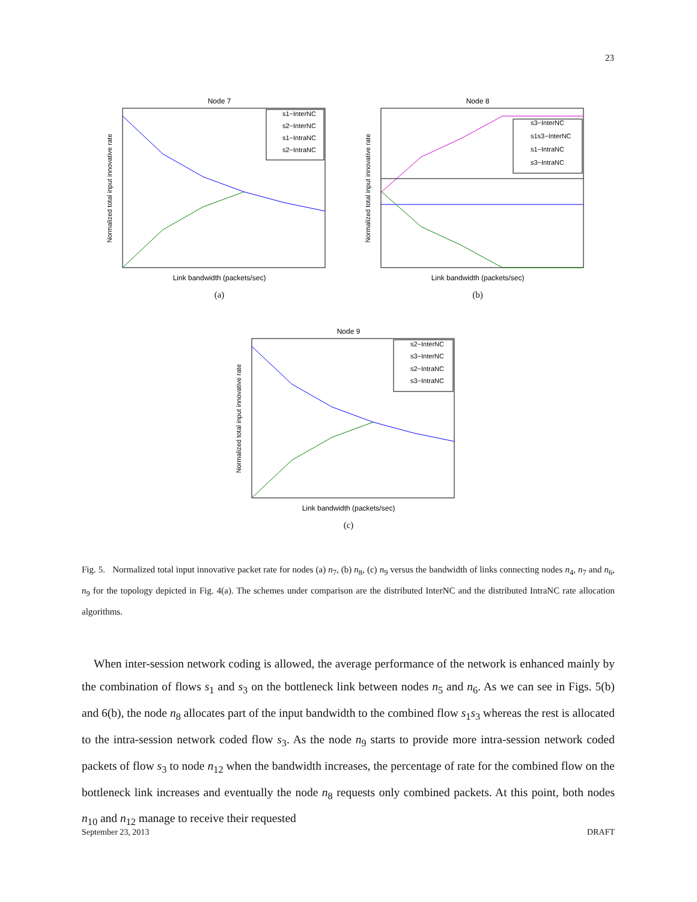23
Node 7
s1−InterNC
s2−InterNC
s1−IntraNC
s2−IntraNC
Link bandwidth (packets/sec)
Normalized total input innovative rate
(a)
Node 8
s3−InterNC
s1s3−InterNC
s1−IntraNC
s3−IntraNC
Link bandwidth (packets/sec)
Normalized total input innovative rate
(b)
Node 9
s2−InterNC
s3−InterNC
s2−IntraNC
s3−IntraNC
Link bandwidth (packets/sec)
Normalized total input innovative rate
(c)
Fig. 5. Normalized total input innovative packet rate for nodes (a) n<sub>7</sub>, (b) n<sub>8</sub>, (c) n<sub>9</sub> versus the bandwidth of links connecting nodes n<sub>4</sub>, n<sub>7</sub> and n<sub>6</sub>, n<sub>9</sub> for the topology depicted in Fig. 4(a). The schemes under comparison are the distributed InterNC and the distributed IntraNC rate allocation algorithms.
When inter-session network coding is allowed, the average performance of the network is enhanced mainly by the combination of flows s<sub>1</sub> and s<sub>3</sub> on the bottleneck link between nodes n<sub>5</sub> and n<sub>6</sub>. As we can see in Figs. 5(b) and 6(b), the node n<sub>8</sub> allocates part of the input bandwidth to the combined flow s<sub>1</sub>s<sub>3</sub> whereas the rest is allocated to the intra-session network coded flow s<sub>3</sub>. As the node n<sub>9</sub> starts to provide more intra-session network coded packets of flow s<sub>3</sub> to node n<sub>12</sub> when the bandwidth increases, the percentage of rate for the combined flow on the bottleneck link increases and eventually the node n<sub>8</sub> requests only combined packets. At this point, both nodes n<sub>10</sub> and n<sub>12</sub> manage to receive their requested
September 23, 2013 DRAFT